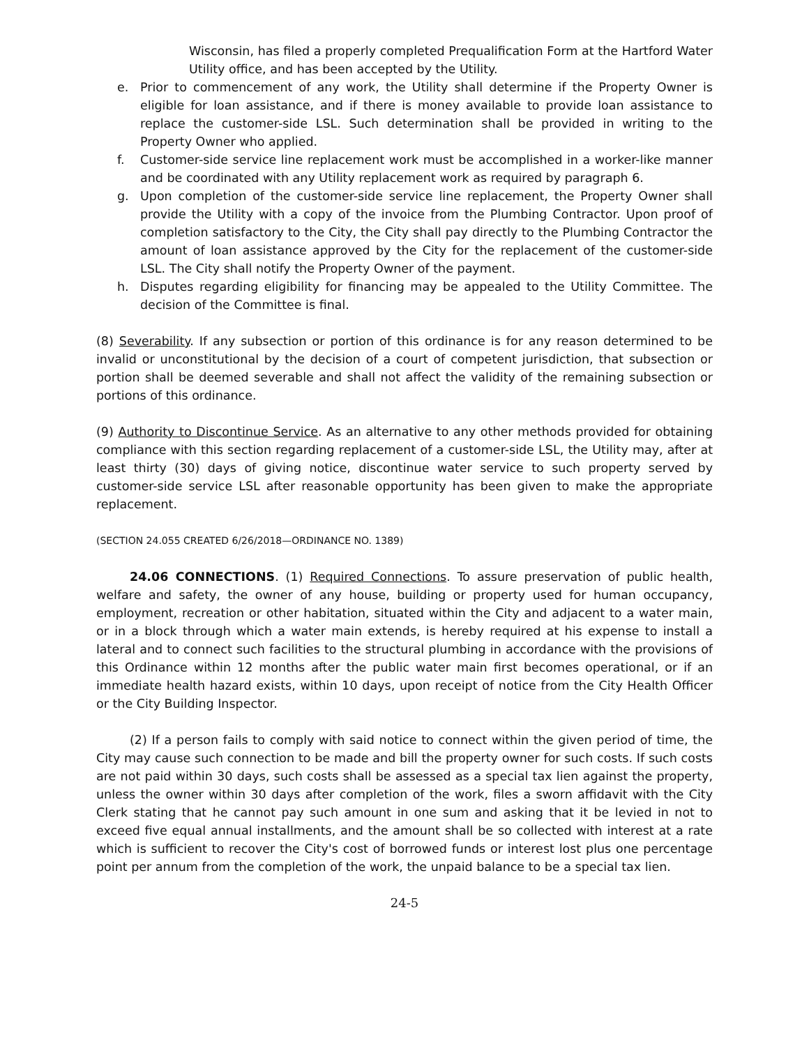Wisconsin, has filed a properly completed Prequalification Form at the Hartford Water Utility office, and has been accepted by the Utility.
e. Prior to commencement of any work, the Utility shall determine if the Property Owner is eligible for loan assistance, and if there is money available to provide loan assistance to replace the customer-side LSL. Such determination shall be provided in writing to the Property Owner who applied.
f. Customer-side service line replacement work must be accomplished in a worker-like manner and be coordinated with any Utility replacement work as required by paragraph 6.
g. Upon completion of the customer-side service line replacement, the Property Owner shall provide the Utility with a copy of the invoice from the Plumbing Contractor. Upon proof of completion satisfactory to the City, the City shall pay directly to the Plumbing Contractor the amount of loan assistance approved by the City for the replacement of the customer-side LSL. The City shall notify the Property Owner of the payment.
h. Disputes regarding eligibility for financing may be appealed to the Utility Committee. The decision of the Committee is final.
(8) Severability. If any subsection or portion of this ordinance is for any reason determined to be invalid or unconstitutional by the decision of a court of competent jurisdiction, that subsection or portion shall be deemed severable and shall not affect the validity of the remaining subsection or portions of this ordinance.
(9) Authority to Discontinue Service. As an alternative to any other methods provided for obtaining compliance with this section regarding replacement of a customer-side LSL, the Utility may, after at least thirty (30) days of giving notice, discontinue water service to such property served by customer-side service LSL after reasonable opportunity has been given to make the appropriate replacement.
(SECTION 24.055 CREATED 6/26/2018—ORDINANCE NO. 1389)
24.06 CONNECTIONS. (1) Required Connections. To assure preservation of public health, welfare and safety, the owner of any house, building or property used for human occupancy, employment, recreation or other habitation, situated within the City and adjacent to a water main, or in a block through which a water main extends, is hereby required at his expense to install a lateral and to connect such facilities to the structural plumbing in accordance with the provisions of this Ordinance within 12 months after the public water main first becomes operational, or if an immediate health hazard exists, within 10 days, upon receipt of notice from the City Health Officer or the City Building Inspector.
(2) If a person fails to comply with said notice to connect within the given period of time, the City may cause such connection to be made and bill the property owner for such costs. If such costs are not paid within 30 days, such costs shall be assessed as a special tax lien against the property, unless the owner within 30 days after completion of the work, files a sworn affidavit with the City Clerk stating that he cannot pay such amount in one sum and asking that it be levied in not to exceed five equal annual installments, and the amount shall be so collected with interest at a rate which is sufficient to recover the City's cost of borrowed funds or interest lost plus one percentage point per annum from the completion of the work, the unpaid balance to be a special tax lien.
24-5